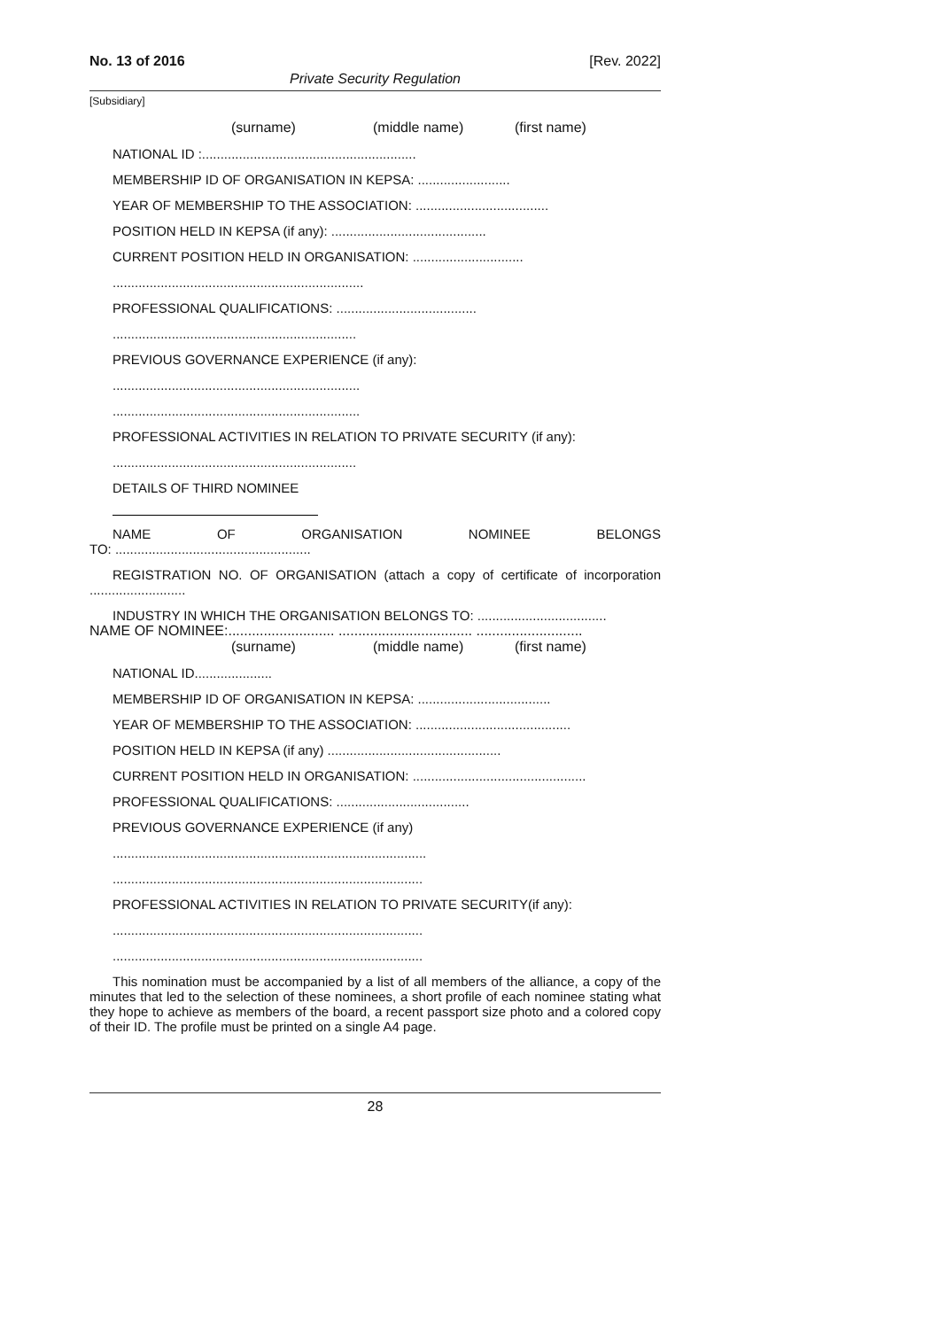No. 13 of 2016 [Rev. 2022]
Private Security Regulation
[Subsidiary]
(surname) (middle name) (first name)
NATIONAL ID :..........................................................
MEMBERSHIP ID OF ORGANISATION IN KEPSA: .........................
YEAR OF MEMBERSHIP TO THE ASSOCIATION: ....................................
POSITION HELD IN KEPSA (if any): ..........................................
CURRENT POSITION HELD IN ORGANISATION: ..............................
....................................................................
PROFESSIONAL QUALIFICATIONS: ......................................
..................................................................
PREVIOUS GOVERNANCE EXPERIENCE (if any):
...................................................................
...................................................................
PROFESSIONAL ACTIVITIES IN RELATION TO PRIVATE SECURITY (if any):
..................................................................
DETAILS OF THIRD NOMINEE
NAME OF ORGANISATION NOMINEE BELONGS
TO: .....................................................
REGISTRATION NO. OF ORGANISATION (attach a copy of certificate of incorporation ..........................
INDUSTRY IN WHICH THE ORGANISATION BELONGS TO: ...................................
NAME OF NOMINEE:........................... .................................. ...........................
(surname) (middle name) (first name)
NATIONAL ID.....................
MEMBERSHIP ID OF ORGANISATION IN KEPSA: ....................................
YEAR OF MEMBERSHIP TO THE ASSOCIATION: ..........................................
POSITION HELD IN KEPSA (if any) ...............................................
CURRENT POSITION HELD IN ORGANISATION: ...............................................
PROFESSIONAL QUALIFICATIONS: ....................................
PREVIOUS GOVERNANCE EXPERIENCE (if any)
.....................................................................................
....................................................................................
PROFESSIONAL ACTIVITIES IN RELATION TO PRIVATE SECURITY(if any):
....................................................................................
....................................................................................
This nomination must be accompanied by a list of all members of the alliance, a copy of the minutes that led to the selection of these nominees, a short profile of each nominee stating what they hope to achieve as members of the board, a recent passport size photo and a colored copy of their ID. The profile must be printed on a single A4 page.
28